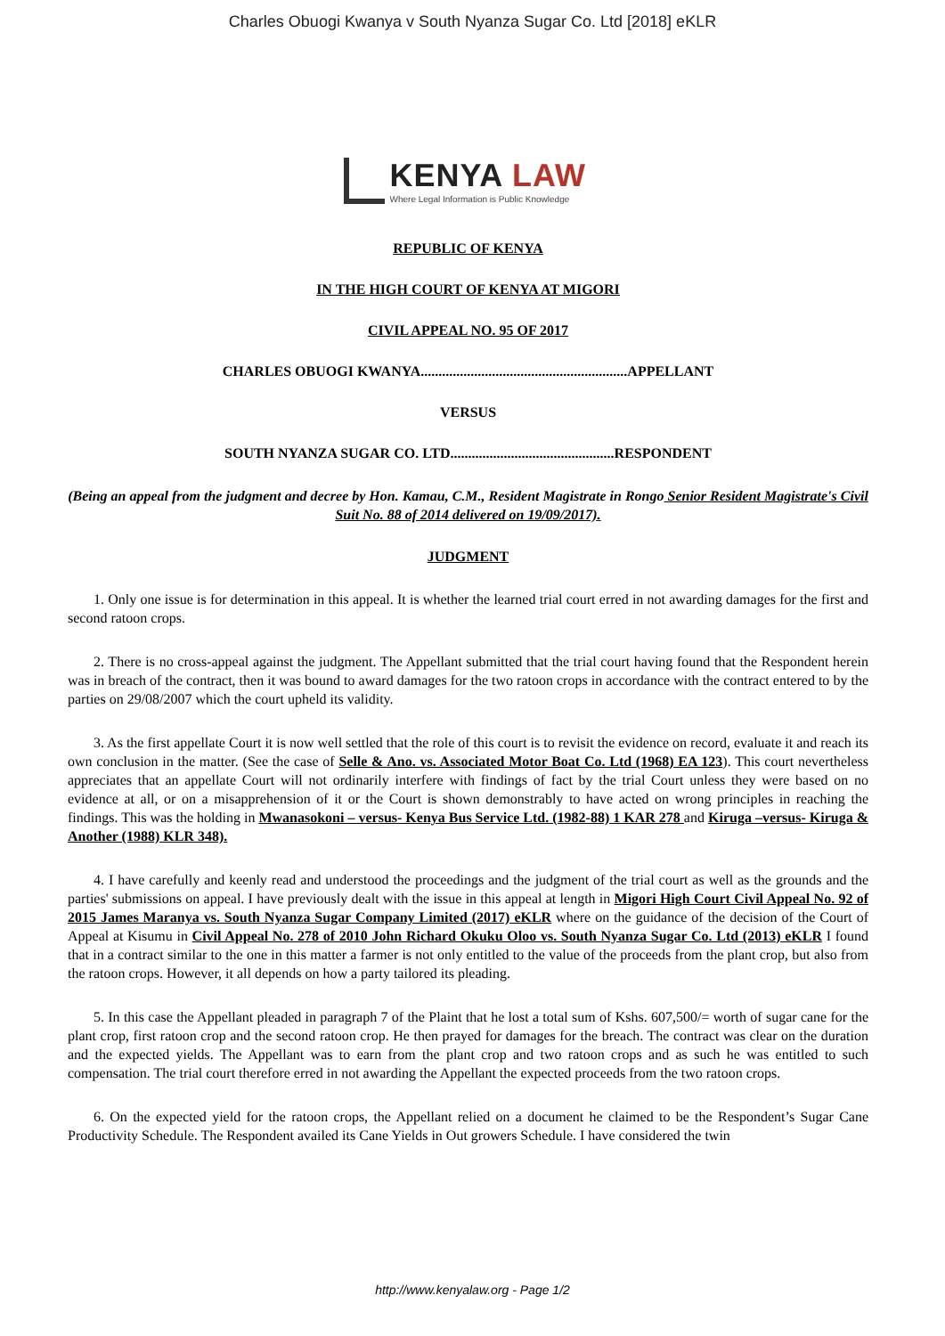Charles Obuogi Kwanya v South Nyanza Sugar Co. Ltd [2018] eKLR
KENYA LAW
Where Legal Information is Public Knowledge
REPUBLIC OF KENYA
IN THE HIGH COURT OF KENYA AT MIGORI
CIVIL APPEAL NO. 95 OF 2017
CHARLES OBUOGI KWANYA..........................................................APPELLANT
VERSUS
SOUTH NYANZA SUGAR CO. LTD..............................................RESPONDENT
(Being an appeal from the judgment and decree by Hon. Kamau, C.M., Resident Magistrate in Rongo Senior Resident Magistrate's Civil Suit No. 88 of 2014 delivered on 19/09/2017).
JUDGMENT
1. Only one issue is for determination in this appeal. It is whether the learned trial court erred in not awarding damages for the first and second ratoon crops.
2. There is no cross-appeal against the judgment. The Appellant submitted that the trial court having found that the Respondent herein was in breach of the contract, then it was bound to award damages for the two ratoon crops in accordance with the contract entered to by the parties on 29/08/2007 which the court upheld its validity.
3. As the first appellate Court it is now well settled that the role of this court is to revisit the evidence on record, evaluate it and reach its own conclusion in the matter. (See the case of Selle & Ano. vs. Associated Motor Boat Co. Ltd (1968) EA 123). This court nevertheless appreciates that an appellate Court will not ordinarily interfere with findings of fact by the trial Court unless they were based on no evidence at all, or on a misapprehension of it or the Court is shown demonstrably to have acted on wrong principles in reaching the findings. This was the holding in Mwanasokoni – versus- Kenya Bus Service Ltd. (1982-88) 1 KAR 278 and Kiruga –versus- Kiruga & Another (1988) KLR 348).
4. I have carefully and keenly read and understood the proceedings and the judgment of the trial court as well as the grounds and the parties' submissions on appeal. I have previously dealt with the issue in this appeal at length in Migori High Court Civil Appeal No. 92 of 2015 James Maranya vs. South Nyanza Sugar Company Limited (2017) eKLR where on the guidance of the decision of the Court of Appeal at Kisumu in Civil Appeal No. 278 of 2010 John Richard Okuku Oloo vs. South Nyanza Sugar Co. Ltd (2013) eKLR I found that in a contract similar to the one in this matter a farmer is not only entitled to the value of the proceeds from the plant crop, but also from the ratoon crops. However, it all depends on how a party tailored its pleading.
5. In this case the Appellant pleaded in paragraph 7 of the Plaint that he lost a total sum of Kshs. 607,500/= worth of sugar cane for the plant crop, first ratoon crop and the second ratoon crop. He then prayed for damages for the breach. The contract was clear on the duration and the expected yields. The Appellant was to earn from the plant crop and two ratoon crops and as such he was entitled to such compensation. The trial court therefore erred in not awarding the Appellant the expected proceeds from the two ratoon crops.
6. On the expected yield for the ratoon crops, the Appellant relied on a document he claimed to be the Respondent’s Sugar Cane Productivity Schedule. The Respondent availed its Cane Yields in Out growers Schedule. I have considered the twin
http://www.kenyalaw.org - Page 1/2